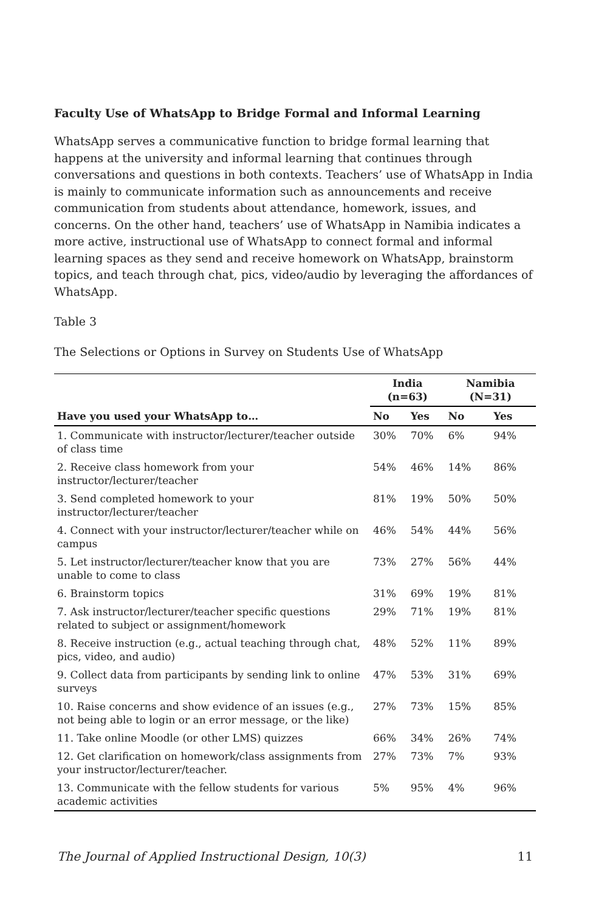Faculty Use of WhatsApp to Bridge Formal and Informal Learning
WhatsApp serves a communicative function to bridge formal learning that happens at the university and informal learning that continues through conversations and questions in both contexts. Teachers’ use of WhatsApp in India is mainly to communicate information such as announcements and receive communication from students about attendance, homework, issues, and concerns. On the other hand, teachers’ use of WhatsApp in Namibia indicates a more active, instructional use of WhatsApp to connect formal and informal learning spaces as they send and receive homework on WhatsApp, brainstorm topics, and teach through chat, pics, video/audio by leveraging the affordances of WhatsApp.
Table 3
The Selections or Options in Survey on Students Use of WhatsApp
| | India (n=63) | | Namibia (N=31) | |
| --- | --- | --- | --- | --- |
| Have you used your WhatsApp to… | No | Yes | No | Yes |
| 1. Communicate with instructor/lecturer/teacher outside of class time | 30% | 70% | 6% | 94% |
| 2. Receive class homework from your instructor/lecturer/teacher | 54% | 46% | 14% | 86% |
| 3. Send completed homework to your instructor/lecturer/teacher | 81% | 19% | 50% | 50% |
| 4. Connect with your instructor/lecturer/teacher while on campus | 46% | 54% | 44% | 56% |
| 5. Let instructor/lecturer/teacher know that you are unable to come to class | 73% | 27% | 56% | 44% |
| 6. Brainstorm topics | 31% | 69% | 19% | 81% |
| 7. Ask instructor/lecturer/teacher specific questions related to subject or assignment/homework | 29% | 71% | 19% | 81% |
| 8. Receive instruction (e.g., actual teaching through chat, pics, video, and audio) | 48% | 52% | 11% | 89% |
| 9. Collect data from participants by sending link to online surveys | 47% | 53% | 31% | 69% |
| 10. Raise concerns and show evidence of an issues (e.g., not being able to login or an error message, or the like) | 27% | 73% | 15% | 85% |
| 11. Take online Moodle (or other LMS) quizzes | 66% | 34% | 26% | 74% |
| 12. Get clarification on homework/class assignments from your instructor/lecturer/teacher. | 27% | 73% | 7% | 93% |
| 13. Communicate with the fellow students for various academic activities | 5% | 95% | 4% | 96% |
The Journal of Applied Instructional Design, 10(3) 11